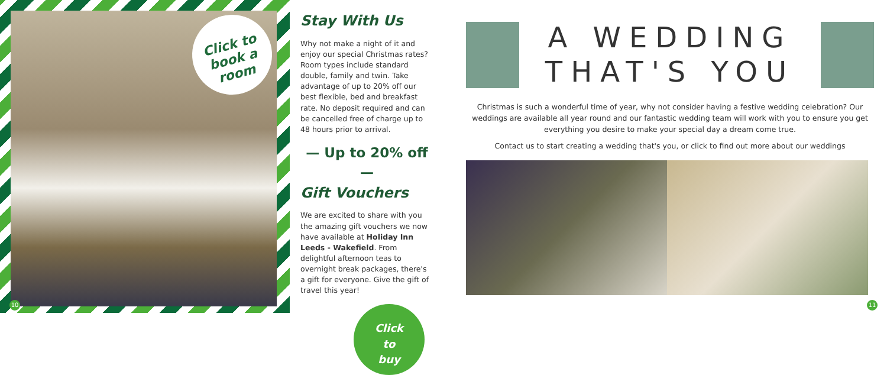Click to
book a
room
10
Stay With Us
Why not make a night of it and enjoy our special Christmas rates? Room types include standard double, family and twin. Take advantage of up to 20% off our best flexible, bed and breakfast rate. No deposit required and can be cancelled free of charge up to 48 hours prior to arrival.
— Up to 20% off —
Gift Vouchers
We are excited to share with you the amazing gift vouchers we now have available at Holiday Inn Leeds - Wakefield. From delightful afternoon teas to overnight break packages, there's a gift for everyone. Give the gift of travel this year!
Click
to
buy
A WEDDING
THAT'S YOU
Christmas is such a wonderful time of year, why not consider having a festive wedding celebration? Our weddings are available all year round and our fantastic wedding team will work with you to ensure you get everything you desire to make your special day a dream come true.
Contact us to start creating a wedding that's you, or click to find out more about our weddings
11